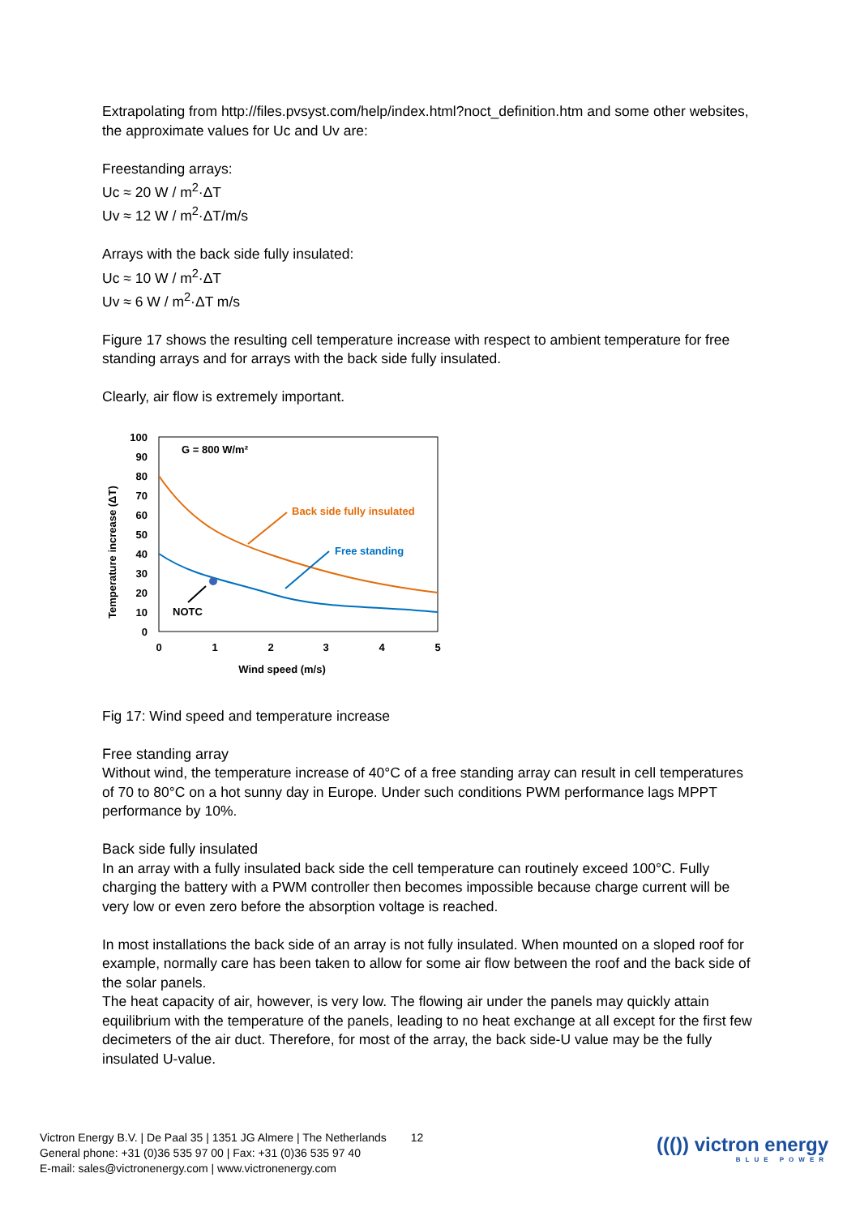Extrapolating from http://files.pvsyst.com/help/index.html?noct_definition.htm and some other websites, the approximate values for Uc and Uv are:
Freestanding arrays:
Uc ≈ 20 W / m<sup>2</sup>·ΔT
Uv ≈ 12 W / m<sup>2</sup>·ΔT/m/s
Arrays with the back side fully insulated:
Uc ≈ 10 W / m<sup>2</sup>·ΔT
Uv ≈ 6 W / m<sup>2</sup>·ΔT m/s
Figure 17 shows the resulting cell temperature increase with respect to ambient temperature for free standing arrays and for arrays with the back side fully insulated.
Clearly, air flow is extremely important.
100
90
80
70
60
50
40
30
20
10
0
0
1
2
3
4
5
Wind speed (m/s)
Temperature increase (ΔT)
G = 800 W/m²
Back side fully insulated
Free standing
NOTC
Fig 17: Wind speed and temperature increase
Free standing array
Without wind, the temperature increase of 40°C of a free standing array can result in cell temperatures of 70 to 80°C on a hot sunny day in Europe. Under such conditions PWM performance lags MPPT performance by 10%.
Back side fully insulated
In an array with a fully insulated back side the cell temperature can routinely exceed 100°C. Fully charging the battery with a PWM controller then becomes impossible because charge current will be very low or even zero before the absorption voltage is reached.
In most installations the back side of an array is not fully insulated. When mounted on a sloped roof for example, normally care has been taken to allow for some air flow between the roof and the back side of the solar panels.
The heat capacity of air, however, is very low. The flowing air under the panels may quickly attain equilibrium with the temperature of the panels, leading to no heat exchange at all except for the first few decimeters of the air duct. Therefore, for most of the array, the back side-U value may be the fully insulated U-value.
Victron Energy B.V. | De Paal 35 | 1351 JG Almere | The Netherlands
General phone: +31 (0)36 535 97 00 | Fax: +31 (0)36 535 97 40
E-mail: sales@victronenergy.com | www.victronenergy.com
12
((()) victron energy
BLUE POWER